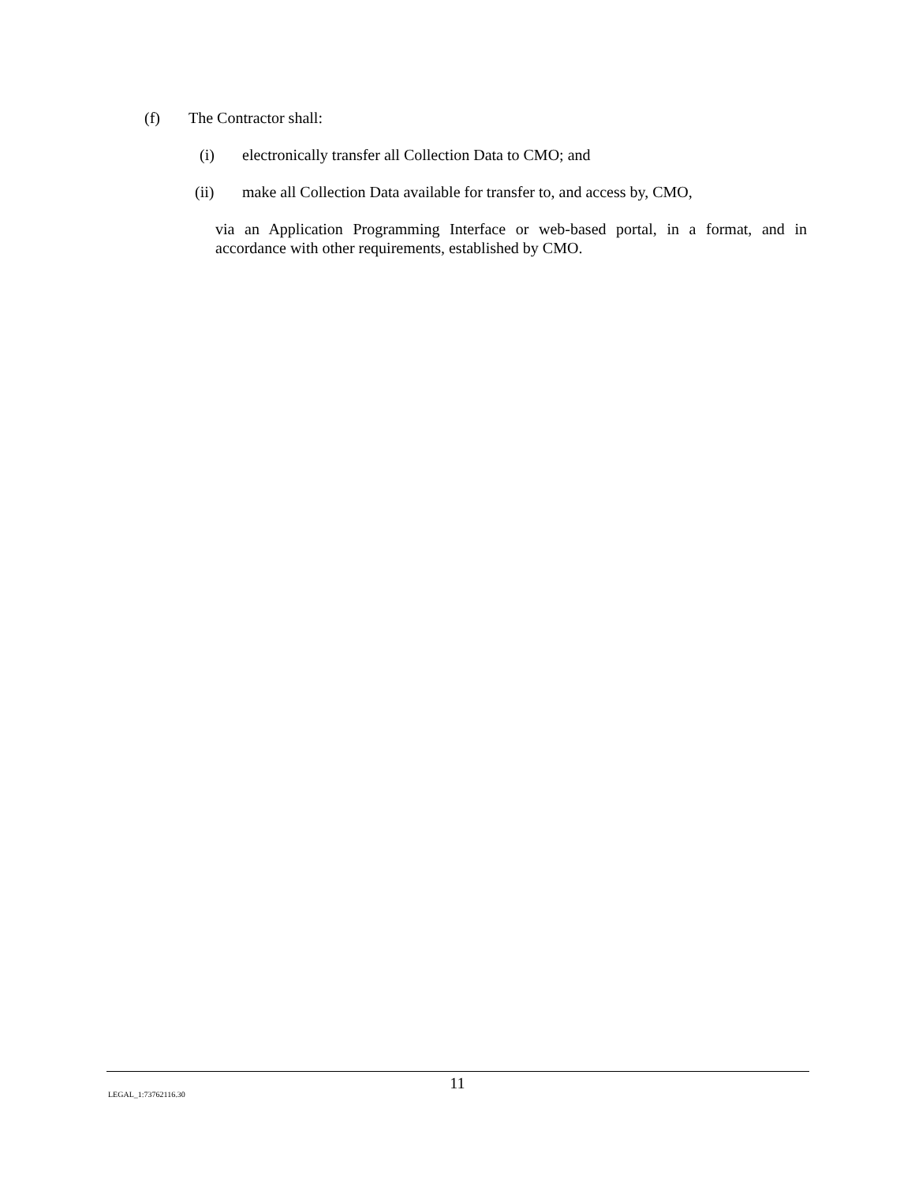(f) The Contractor shall:
(i) electronically transfer all Collection Data to CMO; and
(ii) make all Collection Data available for transfer to, and access by, CMO,
via an Application Programming Interface or web-based portal, in a format, and in accordance with other requirements, established by CMO.
11
LEGAL_1:73762116.30